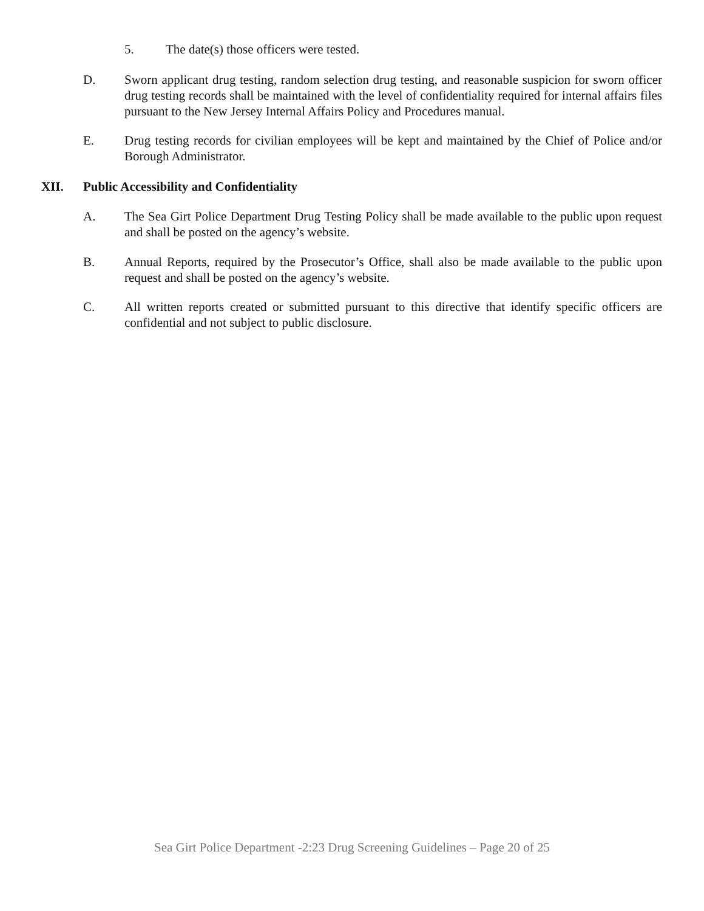5. The date(s) those officers were tested.
D. Sworn applicant drug testing, random selection drug testing, and reasonable suspicion for sworn officer drug testing records shall be maintained with the level of confidentiality required for internal affairs files pursuant to the New Jersey Internal Affairs Policy and Procedures manual.
E. Drug testing records for civilian employees will be kept and maintained by the Chief of Police and/or Borough Administrator.
XII. Public Accessibility and Confidentiality
A. The Sea Girt Police Department Drug Testing Policy shall be made available to the public upon request and shall be posted on the agency’s website.
B. Annual Reports, required by the Prosecutor’s Office, shall also be made available to the public upon request and shall be posted on the agency’s website.
C. All written reports created or submitted pursuant to this directive that identify specific officers are confidential and not subject to public disclosure.
Sea Girt Police Department -2:23 Drug Screening Guidelines – Page 20 of 25